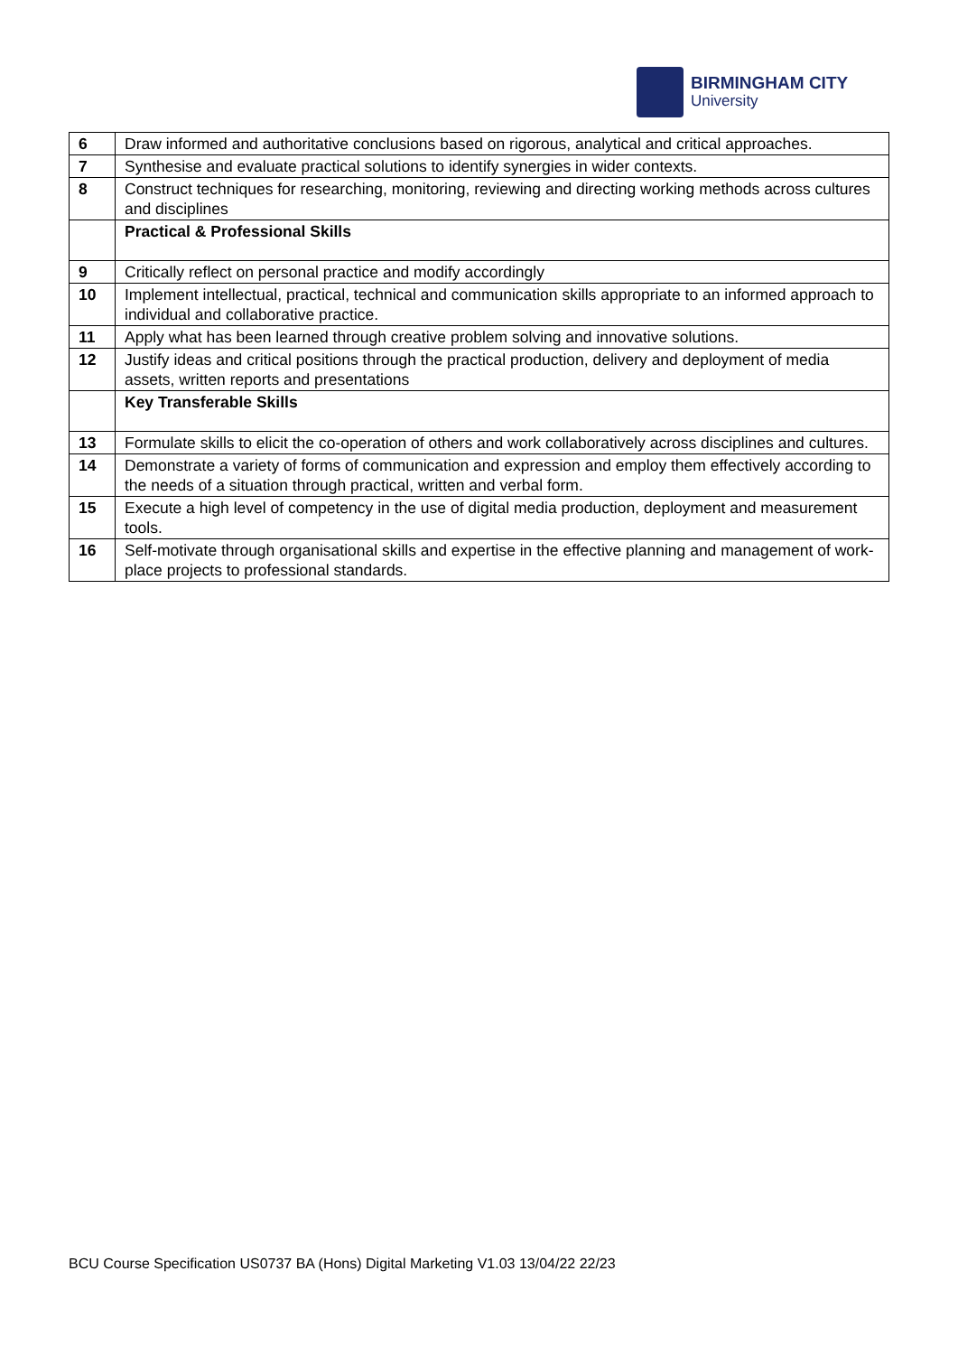BIRMINGHAM CITY
University
| 6 | Draw informed and authoritative conclusions based on rigorous, analytical and critical approaches. |
| 7 | Synthesise and evaluate practical solutions to identify synergies in wider contexts. |
| 8 | Construct techniques for researching, monitoring, reviewing and directing working methods across cultures and disciplines |
| | Practical & Professional Skills |
| 9 | Critically reflect on personal practice and modify accordingly |
| 10 | Implement intellectual, practical, technical and communication skills appropriate to an informed approach to individual and collaborative practice. |
| 11 | Apply what has been learned through creative problem solving and innovative solutions. |
| 12 | Justify ideas and critical positions through the practical production, delivery and deployment of media assets, written reports and presentations |
| | Key Transferable Skills |
| 13 | Formulate skills to elicit the co-operation of others and work collaboratively across disciplines and cultures. |
| 14 | Demonstrate a variety of forms of communication and expression and employ them effectively according to the needs of a situation through practical, written and verbal form. |
| 15 | Execute a high level of competency in the use of digital media production, deployment and measurement tools. |
| 16 | Self-motivate through organisational skills and expertise in the effective planning and management of work-place projects to professional standards. |
BCU Course Specification US0737 BA (Hons) Digital Marketing V1.03 13/04/22 22/23